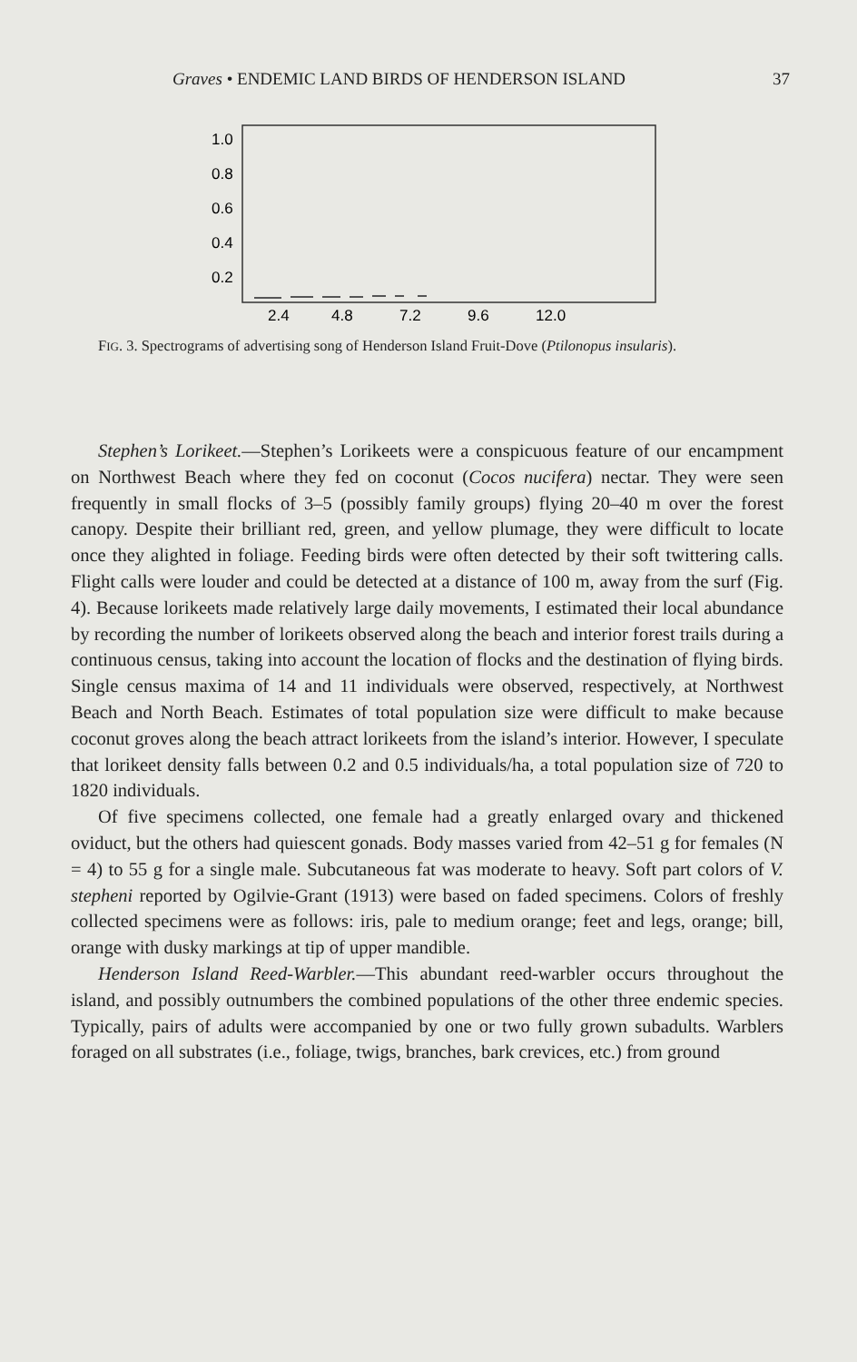Graves • ENDEMIC LAND BIRDS OF HENDERSON ISLAND 37
1.0
0.8
0.6
0.4
0.2
2.4
4.8
7.2
9.6
12.0
FIG. 3. Spectrograms of advertising song of Henderson Island Fruit-Dove (Ptilonopus insularis).
Stephen’s Lorikeet.—Stephen’s Lorikeets were a conspicuous feature of our encampment on Northwest Beach where they fed on coconut (Cocos nucifera) nectar. They were seen frequently in small flocks of 3–5 (possibly family groups) flying 20–40 m over the forest canopy. Despite their brilliant red, green, and yellow plumage, they were difficult to locate once they alighted in foliage. Feeding birds were often detected by their soft twittering calls. Flight calls were louder and could be detected at a distance of 100 m, away from the surf (Fig. 4). Because lorikeets made relatively large daily movements, I estimated their local abundance by recording the number of lorikeets observed along the beach and interior forest trails during a continuous census, taking into account the location of flocks and the destination of flying birds. Single census maxima of 14 and 11 individuals were observed, respectively, at Northwest Beach and North Beach. Estimates of total population size were difficult to make because coconut groves along the beach attract lorikeets from the island’s interior. However, I speculate that lorikeet density falls between 0.2 and 0.5 individuals/ha, a total population size of 720 to 1820 individuals.
Of five specimens collected, one female had a greatly enlarged ovary and thickened oviduct, but the others had quiescent gonads. Body masses varied from 42–51 g for females (N = 4) to 55 g for a single male. Subcutaneous fat was moderate to heavy. Soft part colors of V. stepheni reported by Ogilvie-Grant (1913) were based on faded specimens. Colors of freshly collected specimens were as follows: iris, pale to medium orange; feet and legs, orange; bill, orange with dusky markings at tip of upper mandible.
Henderson Island Reed-Warbler.—This abundant reed-warbler occurs throughout the island, and possibly outnumbers the combined populations of the other three endemic species. Typically, pairs of adults were accompanied by one or two fully grown subadults. Warblers foraged on all substrates (i.e., foliage, twigs, branches, bark crevices, etc.) from ground